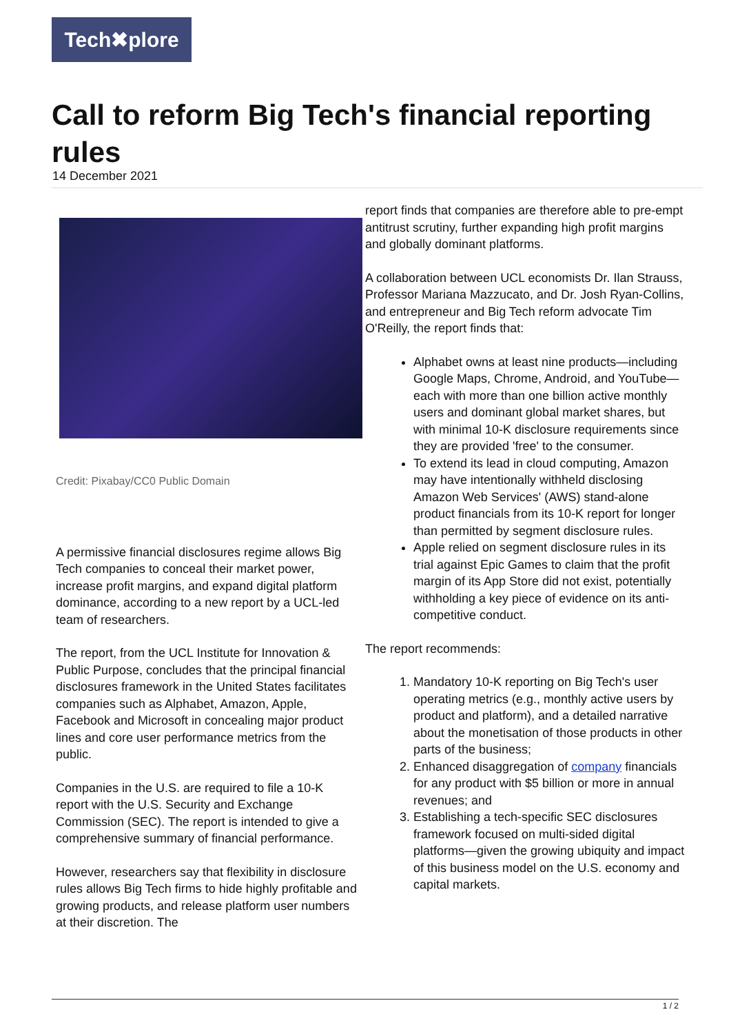Tech✖plore
Call to reform Big Tech's financial reporting rules
14 December 2021
Credit: Pixabay/CC0 Public Domain
A permissive financial disclosures regime allows Big Tech companies to conceal their market power, increase profit margins, and expand digital platform dominance, according to a new report by a UCL-led team of researchers.
The report, from the UCL Institute for Innovation & Public Purpose, concludes that the principal financial disclosures framework in the United States facilitates companies such as Alphabet, Amazon, Apple, Facebook and Microsoft in concealing major product lines and core user performance metrics from the public.
Companies in the U.S. are required to file a 10-K report with the U.S. Security and Exchange Commission (SEC). The report is intended to give a comprehensive summary of financial performance.
However, researchers say that flexibility in disclosure rules allows Big Tech firms to hide highly profitable and growing products, and release platform user numbers at their discretion. The
report finds that companies are therefore able to pre-empt antitrust scrutiny, further expanding high profit margins and globally dominant platforms.
A collaboration between UCL economists Dr. Ilan Strauss, Professor Mariana Mazzucato, and Dr. Josh Ryan-Collins, and entrepreneur and Big Tech reform advocate Tim O'Reilly, the report finds that:
Alphabet owns at least nine products—including Google Maps, Chrome, Android, and YouTube—each with more than one billion active monthly users and dominant global market shares, but with minimal 10-K disclosure requirements since they are provided 'free' to the consumer.
To extend its lead in cloud computing, Amazon may have intentionally withheld disclosing Amazon Web Services' (AWS) stand-alone product financials from its 10-K report for longer than permitted by segment disclosure rules.
Apple relied on segment disclosure rules in its trial against Epic Games to claim that the profit margin of its App Store did not exist, potentially withholding a key piece of evidence on its anti-competitive conduct.
The report recommends:
1. Mandatory 10-K reporting on Big Tech's user operating metrics (e.g., monthly active users by product and platform), and a detailed narrative about the monetisation of those products in other parts of the business;
2. Enhanced disaggregation of company financials for any product with $5 billion or more in annual revenues; and
3. Establishing a tech-specific SEC disclosures framework focused on multi-sided digital platforms—given the growing ubiquity and impact of this business model on the U.S. economy and capital markets.
1 / 2